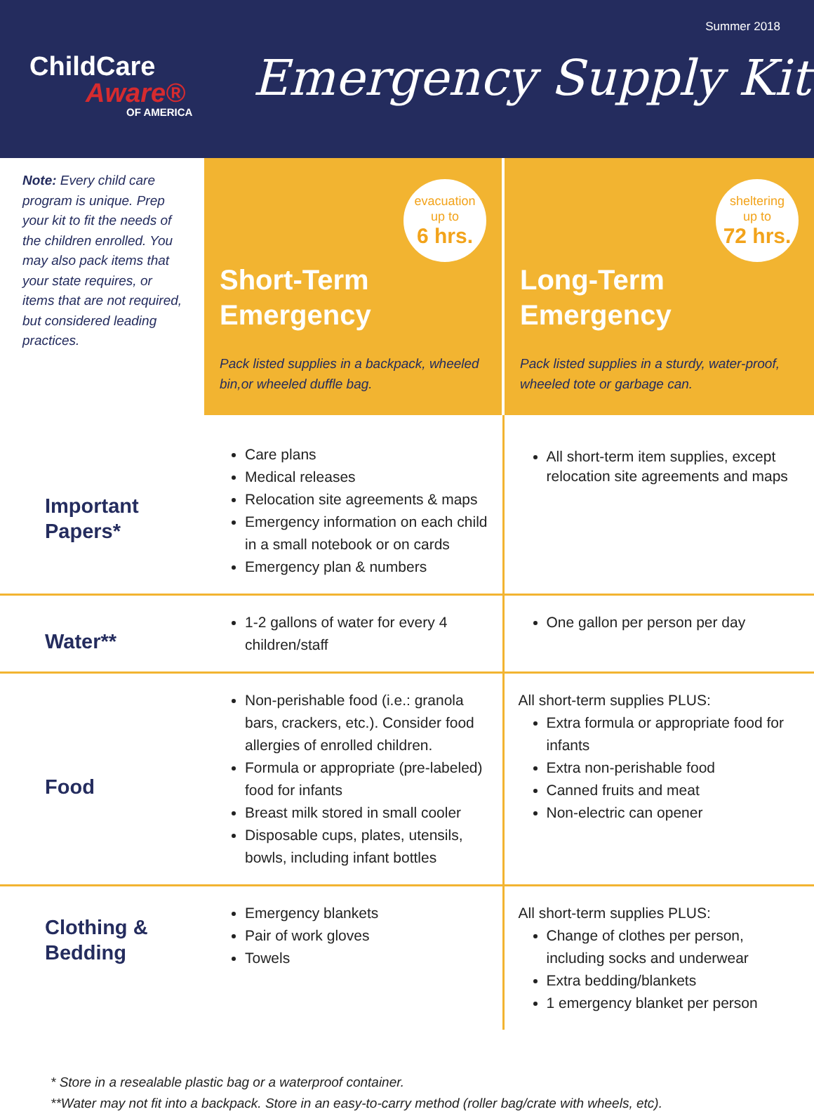Summer 2018
ChildCare
Aware®
OF AMERICA
Emergency Supply Kit
| Note: Every child care program is unique. Prep your kit to fit the needs of the children enrolled. You may also pack items that your state requires, or items that are not required, but considered leading practices. | evacuation up to 6 hrs. Short-Term Emergency Pack listed supplies in a backpack, wheeled bin,or wheeled duffle bag. | sheltering up to 72 hrs. Long-Term Emergency Pack listed supplies in a sturdy, water-proof, wheeled tote or garbage can. |
| Important Papers* | Care plans Medical releases Relocation site agreements & maps Emergency information on each child in a small notebook or on cards Emergency plan & numbers | All short-term item supplies, except relocation site agreements and maps |
| Water** | 1-2 gallons of water for every 4 children/staff | One gallon per person per day |
| Food | Non-perishable food (i.e.: granola bars, crackers, etc.). Consider food allergies of enrolled children. Formula or appropriate (pre-labeled) food for infants Breast milk stored in small cooler Disposable cups, plates, utensils, bowls, including infant bottles | All short-term supplies PLUS: Extra formula or appropriate food for infants Extra non-perishable food Canned fruits and meat Non-electric can opener |
| Clothing & Bedding | Emergency blankets Pair of work gloves Towels | All short-term supplies PLUS: Change of clothes per person, including socks and underwear Extra bedding/blankets 1 emergency blanket per person |
* Store in a resealable plastic bag or a waterproof container.
**Water may not fit into a backpack. Store in an easy-to-carry method (roller bag/crate with wheels, etc).